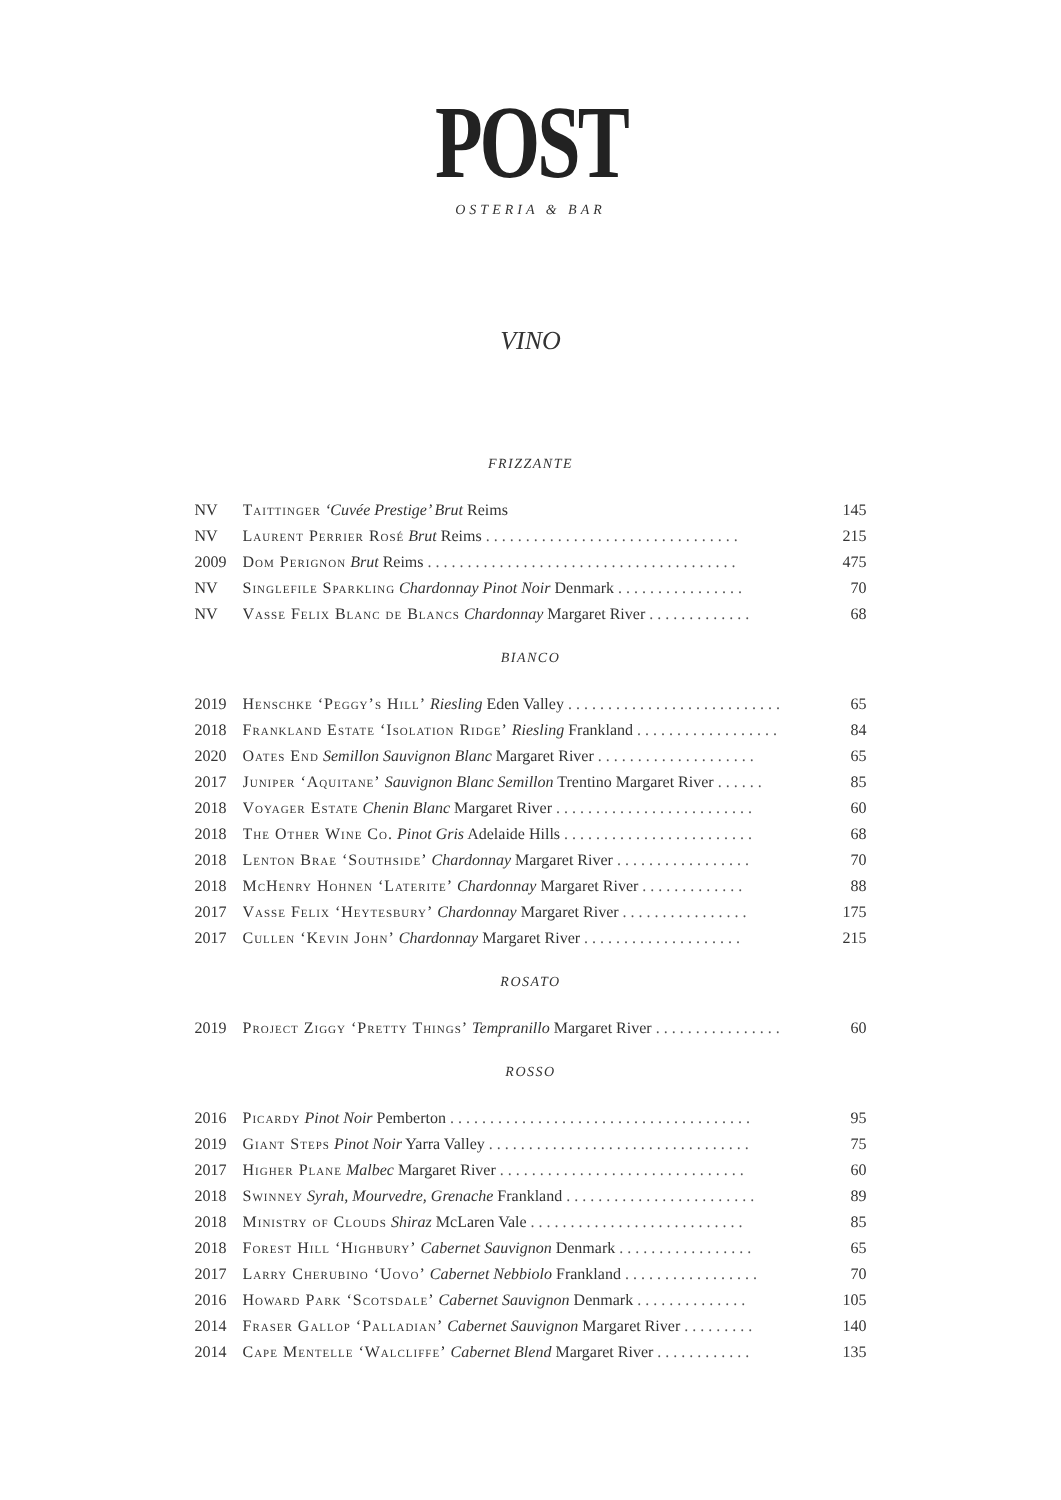POST
OSTERIA & BAR
VINO
FRIZZANTE
| NV | Taittinger ‘Cuvée Prestige’ Brut Reims | 145 |
| NV | Laurent Perrier Rosé Brut Reims . . . . . . . . . . . . . . . . . . . . . . . . . . . . . . . . | 215 |
| 2009 | Dom Perignon Brut Reims . . . . . . . . . . . . . . . . . . . . . . . . . . . . . . . . . . . . . . . | 475 |
| NV | Singlefile Sparkling Chardonnay Pinot Noir Denmark . . . . . . . . . . . . . . . . | 70 |
| NV | Vasse Felix Blanc de Blancs Chardonnay Margaret River . . . . . . . . . . . . . | 68 |
BIANCO
| 2019 | Henschke ‘Peggy’s Hill’ Riesling Eden Valley . . . . . . . . . . . . . . . . . . . . . . . . . . . | 65 |
| 2018 | Frankland Estate ‘Isolation Ridge’ Riesling Frankland . . . . . . . . . . . . . . . . . . | 84 |
| 2020 | Oates End Semillon Sauvignon Blanc Margaret River . . . . . . . . . . . . . . . . . . . . | 65 |
| 2017 | Juniper ‘Aquitane’ Sauvignon Blanc Semillon Trentino Margaret River . . . . . . | 85 |
| 2018 | Voyager Estate Chenin Blanc Margaret River . . . . . . . . . . . . . . . . . . . . . . . . . | 60 |
| 2018 | The Other Wine Co. Pinot Gris Adelaide Hills . . . . . . . . . . . . . . . . . . . . . . . . | 68 |
| 2018 | Lenton Brae ‘Southside’ Chardonnay Margaret River . . . . . . . . . . . . . . . . . | 70 |
| 2018 | McHenry Hohnen ‘Laterite’ Chardonnay Margaret River . . . . . . . . . . . . . | 88 |
| 2017 | Vasse Felix ‘Heytesbury’ Chardonnay Margaret River . . . . . . . . . . . . . . . . | 175 |
| 2017 | Cullen ‘Kevin John’ Chardonnay Margaret River . . . . . . . . . . . . . . . . . . . . | 215 |
ROSATO
| 2019 | Project Ziggy ‘Pretty Things’ Tempranillo Margaret River . . . . . . . . . . . . . . . . | 60 |
ROSSO
| 2016 | Picardy Pinot Noir Pemberton . . . . . . . . . . . . . . . . . . . . . . . . . . . . . . . . . . . . . . | 95 |
| 2019 | Giant Steps Pinot Noir Yarra Valley . . . . . . . . . . . . . . . . . . . . . . . . . . . . . . . . . | 75 |
| 2017 | Higher Plane Malbec Margaret River . . . . . . . . . . . . . . . . . . . . . . . . . . . . . . . | 60 |
| 2018 | Swinney Syrah, Mourvedre, Grenache Frankland . . . . . . . . . . . . . . . . . . . . . . . . | 89 |
| 2018 | Ministry of Clouds Shiraz McLaren Vale . . . . . . . . . . . . . . . . . . . . . . . . . . . | 85 |
| 2018 | Forest Hill ‘Highbury’ Cabernet Sauvignon Denmark . . . . . . . . . . . . . . . . . | 65 |
| 2017 | Larry Cherubino ‘Uovo’ Cabernet Nebbiolo Frankland . . . . . . . . . . . . . . . . . | 70 |
| 2016 | Howard Park ‘Scotsdale’ Cabernet Sauvignon Denmark . . . . . . . . . . . . . . | 105 |
| 2014 | Fraser Gallop ‘Palladian’ Cabernet Sauvignon Margaret River . . . . . . . . . | 140 |
| 2014 | Cape Mentelle ‘Walcliffe’ Cabernet Blend Margaret River . . . . . . . . . . . . | 135 |